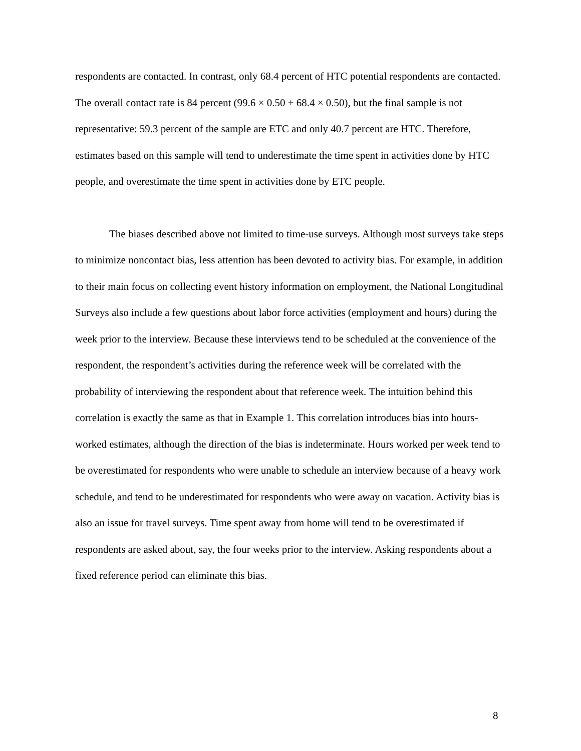respondents are contacted. In contrast, only 68.4 percent of HTC potential respondents are contacted. The overall contact rate is 84 percent (99.6 × 0.50 + 68.4 × 0.50), but the final sample is not representative: 59.3 percent of the sample are ETC and only 40.7 percent are HTC. Therefore, estimates based on this sample will tend to underestimate the time spent in activities done by HTC people, and overestimate the time spent in activities done by ETC people.
The biases described above not limited to time-use surveys. Although most surveys take steps to minimize noncontact bias, less attention has been devoted to activity bias. For example, in addition to their main focus on collecting event history information on employment, the National Longitudinal Surveys also include a few questions about labor force activities (employment and hours) during the week prior to the interview. Because these interviews tend to be scheduled at the convenience of the respondent, the respondent’s activities during the reference week will be correlated with the probability of interviewing the respondent about that reference week. The intuition behind this correlation is exactly the same as that in Example 1. This correlation introduces bias into hours-worked estimates, although the direction of the bias is indeterminate. Hours worked per week tend to be overestimated for respondents who were unable to schedule an interview because of a heavy work schedule, and tend to be underestimated for respondents who were away on vacation. Activity bias is also an issue for travel surveys. Time spent away from home will tend to be overestimated if respondents are asked about, say, the four weeks prior to the interview. Asking respondents about a fixed reference period can eliminate this bias.
8